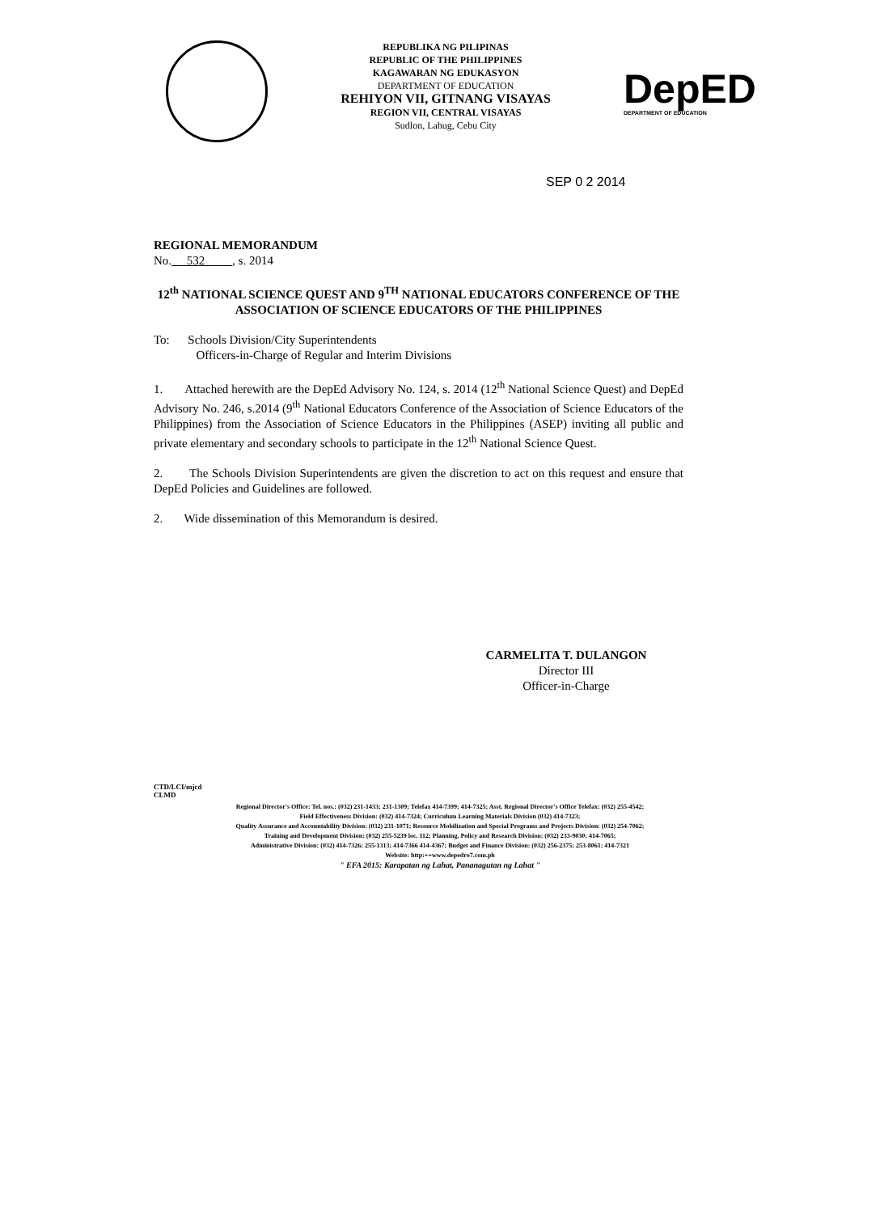REPUBLIKA NG PILIPINAS
REPUBLIC OF THE PHILIPPINES
KAGAWARAN NG EDUKASYON
DEPARTMENT OF EDUCATION
REHIYON VII, GITNANG VISAYAS
REGION VII, CENTRAL VISAYAS
Sudlon, Lahug, Cebu City
DepED
DEPARTMENT OF EDUCATION
SEP 0 2 2014
REGIONAL MEMORANDUM
No. 532 , s. 2014
12<sup>th</sup> NATIONAL SCIENCE QUEST AND 9<sup>TH</sup> NATIONAL EDUCATORS CONFERENCE OF THE ASSOCIATION OF SCIENCE EDUCATORS OF THE PHILIPPINES
To: Schools Division/City Superintendents
Officers-in-Charge of Regular and Interim Divisions
1. Attached herewith are the DepEd Advisory No. 124, s. 2014 (12<sup>th</sup> National Science Quest) and DepEd Advisory No. 246, s.2014 (9<sup>th</sup> National Educators Conference of the Association of Science Educators of the Philippines) from the Association of Science Educators in the Philippines (ASEP) inviting all public and private elementary and secondary schools to participate in the 12<sup>th</sup> National Science Quest.
2. The Schools Division Superintendents are given the discretion to act on this request and ensure that DepEd Policies and Guidelines are followed.
2. Wide dissemination of this Memorandum is desired.
CARMELITA T. DULANGON
Director III
Officer-in-Charge
CTD/LCI/mjcd
CLMD
Regional Director's Office: Tel. nos.: (032) 231-1433; 231-1309; Telefax 414-7399; 414-7325; Asst. Regional Director's Office Telefax: (032) 255-4542;
Field Effectiveness Division: (032) 414-7324; Curriculum Learning Materials Division (032) 414-7323;
Quality Assurance and Accountability Division: (032) 231-1071; Resource Mobilization and Special Programs and Projects Division: (032) 254-7062;
Training and Development Division: (032) 255-5239 loc. 112; Planning, Policy and Research Division: (032) 233-9030; 414-7065;
Administrative Division: (032) 414-7326; 255-1313; 414-7366 414-4367; Budget and Finance Division: (032) 256-2375; 253-8061; 414-7321
Website: http:++www.depedro7.com.ph
" EFA 2015: Karapatan ng Lahat, Pananagutan ng Lahat "